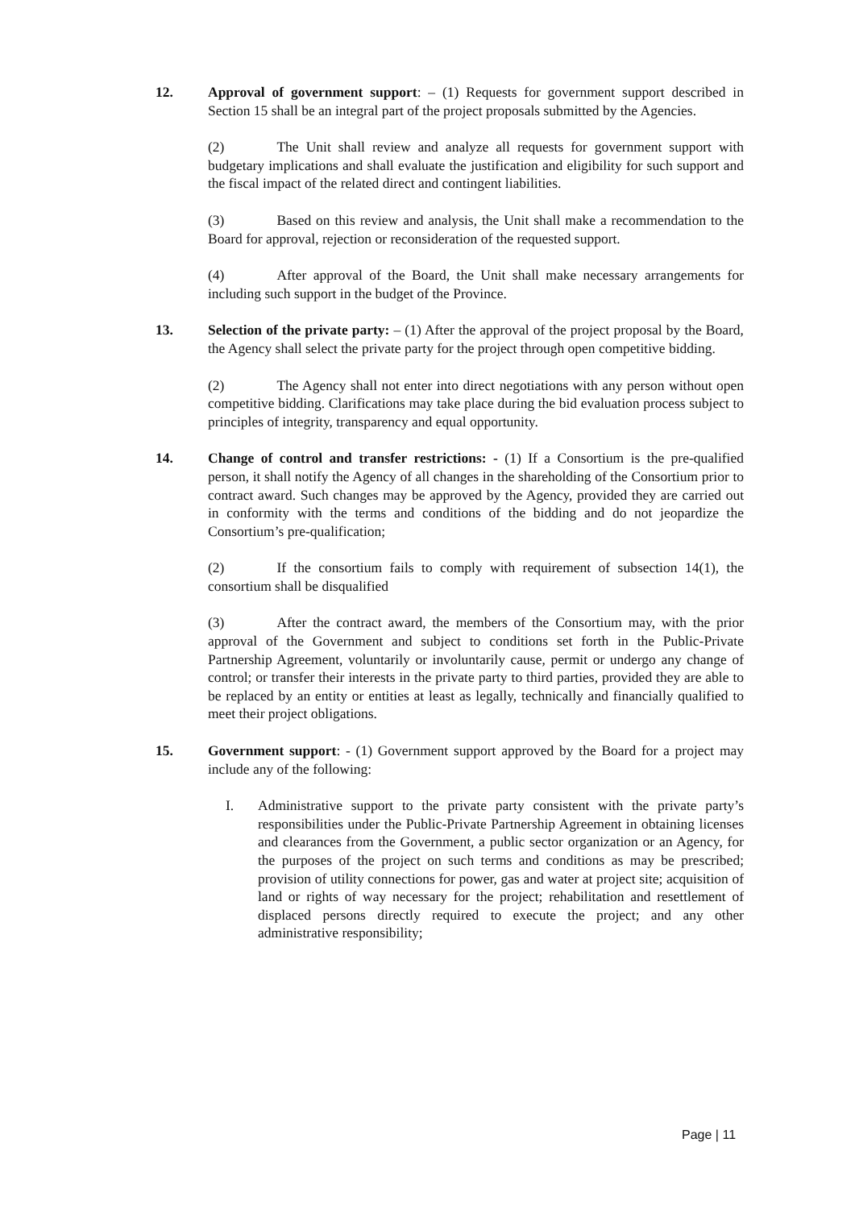12. Approval of government support: – (1) Requests for government support described in Section 15 shall be an integral part of the project proposals submitted by the Agencies.
(2) The Unit shall review and analyze all requests for government support with budgetary implications and shall evaluate the justification and eligibility for such support and the fiscal impact of the related direct and contingent liabilities.
(3) Based on this review and analysis, the Unit shall make a recommendation to the Board for approval, rejection or reconsideration of the requested support.
(4) After approval of the Board, the Unit shall make necessary arrangements for including such support in the budget of the Province.
13. Selection of the private party: – (1) After the approval of the project proposal by the Board, the Agency shall select the private party for the project through open competitive bidding.
(2) The Agency shall not enter into direct negotiations with any person without open competitive bidding. Clarifications may take place during the bid evaluation process subject to principles of integrity, transparency and equal opportunity.
14. Change of control and transfer restrictions: - (1) If a Consortium is the pre-qualified person, it shall notify the Agency of all changes in the shareholding of the Consortium prior to contract award. Such changes may be approved by the Agency, provided they are carried out in conformity with the terms and conditions of the bidding and do not jeopardize the Consortium’s pre-qualification;
(2) If the consortium fails to comply with requirement of subsection 14(1), the consortium shall be disqualified
(3) After the contract award, the members of the Consortium may, with the prior approval of the Government and subject to conditions set forth in the Public-Private Partnership Agreement, voluntarily or involuntarily cause, permit or undergo any change of control; or transfer their interests in the private party to third parties, provided they are able to be replaced by an entity or entities at least as legally, technically and financially qualified to meet their project obligations.
15. Government support: - (1) Government support approved by the Board for a project may include any of the following:
I. Administrative support to the private party consistent with the private party’s responsibilities under the Public-Private Partnership Agreement in obtaining licenses and clearances from the Government, a public sector organization or an Agency, for the purposes of the project on such terms and conditions as may be prescribed; provision of utility connections for power, gas and water at project site; acquisition of land or rights of way necessary for the project; rehabilitation and resettlement of displaced persons directly required to execute the project; and any other administrative responsibility;
Page | 11